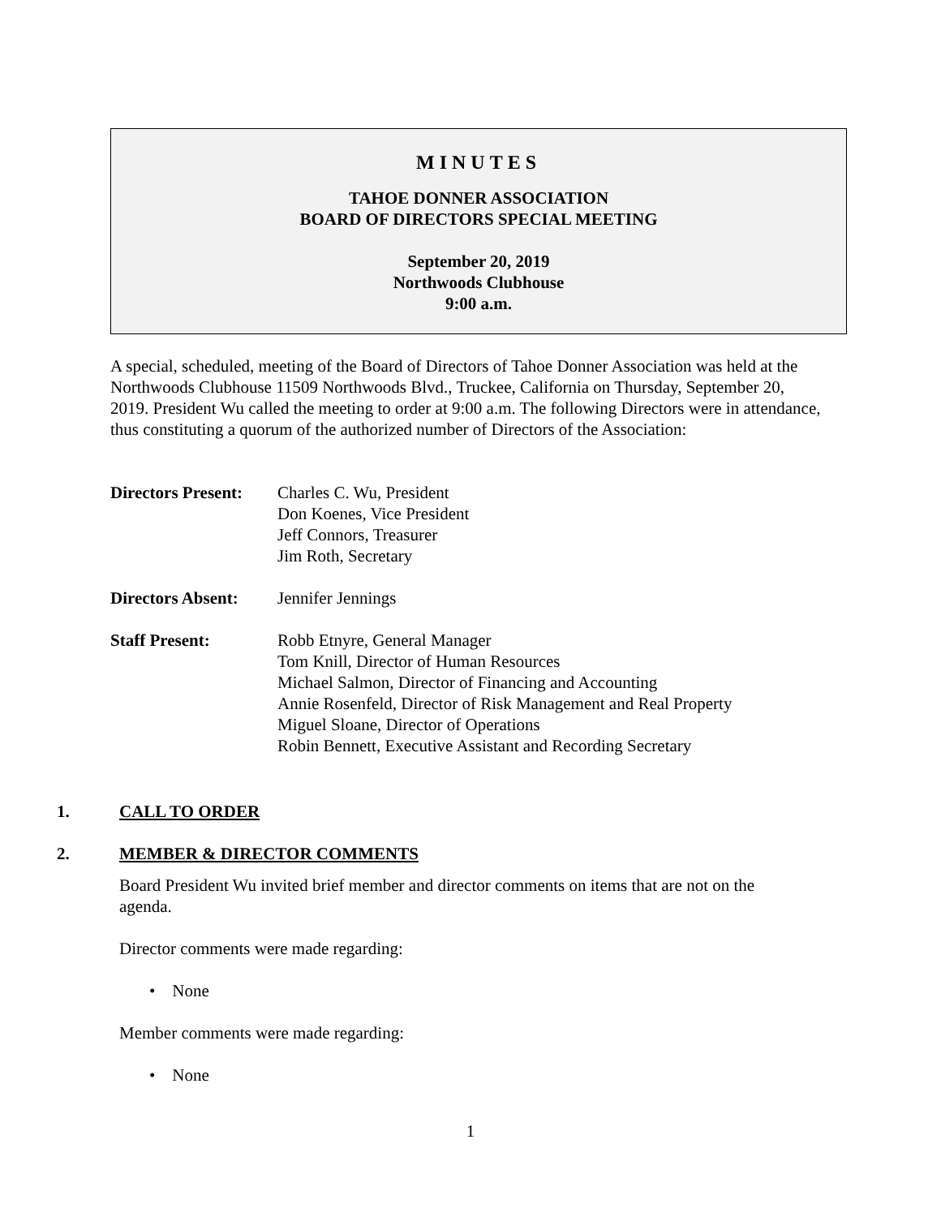MINUTES
TAHOE DONNER ASSOCIATION
BOARD OF DIRECTORS SPECIAL MEETING
September 20, 2019
Northwoods Clubhouse
9:00 a.m.
A special, scheduled, meeting of the Board of Directors of Tahoe Donner Association was held at the Northwoods Clubhouse 11509 Northwoods Blvd., Truckee, California on Thursday, September 20, 2019. President Wu called the meeting to order at 9:00 a.m. The following Directors were in attendance, thus constituting a quorum of the authorized number of Directors of the Association:
Directors Present:
Charles C. Wu, President
Don Koenes, Vice President
Jeff Connors, Treasurer
Jim Roth, Secretary
Directors Absent:
Jennifer Jennings
Staff Present: Robb Etnyre, General Manager
Tom Knill, Director of Human Resources
Michael Salmon, Director of Financing and Accounting
Annie Rosenfeld, Director of Risk Management and Real Property
Miguel Sloane, Director of Operations
Robin Bennett, Executive Assistant and Recording Secretary
1. CALL TO ORDER
2. MEMBER & DIRECTOR COMMENTS
Board President Wu invited brief member and director comments on items that are not on the agenda.
Director comments were made regarding:
• None
Member comments were made regarding:
• None
1